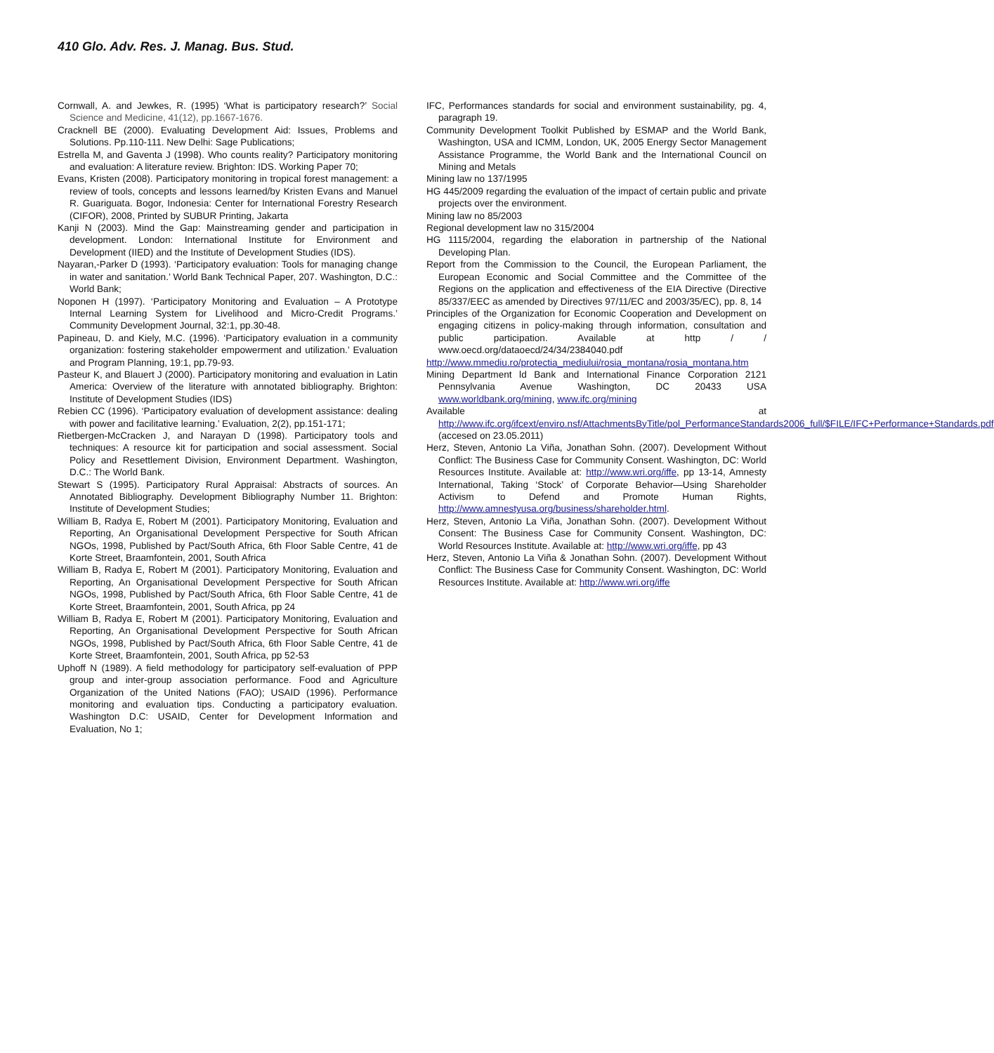410 Glo. Adv. Res. J. Manag. Bus. Stud.
Cornwall, A. and Jewkes, R. (1995) ‘What is participatory research?’ Social Science and Medicine, 41(12), pp.1667-1676.
Cracknell BE (2000). Evaluating Development Aid: Issues, Problems and Solutions. Pp.110-111. New Delhi: Sage Publications;
Estrella M, and Gaventa J (1998). Who counts reality? Participatory monitoring and evaluation: A literature review. Brighton: IDS. Working Paper 70;
Evans, Kristen (2008). Participatory monitoring in tropical forest management: a review of tools, concepts and lessons learned/by Kristen Evans and Manuel R. Guariguata. Bogor, Indonesia: Center for International Forestry Research (CIFOR), 2008, Printed by SUBUR Printing, Jakarta
Kanji N (2003). Mind the Gap: Mainstreaming gender and participation in development. London: International Institute for Environment and Development (IIED) and the Institute of Development Studies (IDS).
Nayaran,-Parker D (1993). ‘Participatory evaluation: Tools for managing change in water and sanitation.’ World Bank Technical Paper, 207. Washington, D.C.: World Bank;
Noponen H (1997). ‘Participatory Monitoring and Evaluation – A Prototype Internal Learning System for Livelihood and Micro-Credit Programs.’ Community Development Journal, 32:1, pp.30-48.
Papineau, D. and Kiely, M.C. (1996). ‘Participatory evaluation in a community organization: fostering stakeholder empowerment and utilization.’ Evaluation and Program Planning, 19:1, pp.79-93.
Pasteur K, and Blauert J (2000). Participatory monitoring and evaluation in Latin America: Overview of the literature with annotated bibliography. Brighton: Institute of Development Studies (IDS)
Rebien CC (1996). ‘Participatory evaluation of development assistance: dealing with power and facilitative learning.’ Evaluation, 2(2), pp.151-171;
Rietbergen-McCracken J, and Narayan D (1998). Participatory tools and techniques: A resource kit for participation and social assessment. Social Policy and Resettlement Division, Environment Department. Washington, D.C.: The World Bank.
Stewart S (1995). Participatory Rural Appraisal: Abstracts of sources. An Annotated Bibliography. Development Bibliography Number 11. Brighton: Institute of Development Studies;
William B, Radya E, Robert M (2001). Participatory Monitoring, Evaluation and Reporting, An Organisational Development Perspective for South African NGOs, 1998, Published by Pact/South Africa, 6th Floor Sable Centre, 41 de Korte Street, Braamfontein, 2001, South Africa
William B, Radya E, Robert M (2001). Participatory Monitoring, Evaluation and Reporting, An Organisational Development Perspective for South African NGOs, 1998, Published by Pact/South Africa, 6th Floor Sable Centre, 41 de Korte Street, Braamfontein, 2001, South Africa, pp 24
William B, Radya E, Robert M (2001). Participatory Monitoring, Evaluation and Reporting, An Organisational Development Perspective for South African NGOs, 1998, Published by Pact/South Africa, 6th Floor Sable Centre, 41 de Korte Street, Braamfontein, 2001, South Africa, pp 52-53
Uphoff N (1989). A field methodology for participatory self-evaluation of PPP group and inter-group association performance. Food and Agriculture Organization of the United Nations (FAO); USAID (1996). Performance monitoring and evaluation tips. Conducting a participatory evaluation. Washington D.C: USAID, Center for Development Information and Evaluation, No 1;
IFC, Performances standards for social and environment sustainability, pg. 4, paragraph 19.
Community Development Toolkit Published by ESMAP and the World Bank, Washington, USA and ICMM, London, UK, 2005 Energy Sector Management Assistance Programme, the World Bank and the International Council on Mining and Metals
Mining law no 137/1995
HG 445/2009 regarding the evaluation of the impact of certain public and private projects over the environment.
Mining law no 85/2003
Regional development law no 315/2004
HG 1115/2004, regarding the elaboration in partnership of the National Developing Plan.
Report from the Commission to the Council, the European Parliament, the European Economic and Social Committee and the Committee of the Regions on the application and effectiveness of the EIA Directive (Directive 85/337/EEC as amended by Directives 97/11/EC and 2003/35/EC), pp. 8, 14
Principles of the Organization for Economic Cooperation and Development on engaging citizens in policy-making through information, consultation and public participation. Available at http / / www.oecd.org/dataoecd/24/34/2384040.pdf
http://www.mmediu.ro/protectia_mediului/rosia_montana/rosia_montana.htm
Mining Department ld Bank and International Finance Corporation 2121 Pennsylvania Avenue Washington, DC 20433 USA www.worldbank.org/mining, www.ifc.org/mining
Available at http://www.ifc.org/ifcext/enviro.nsf/AttachmentsByTitle/pol_PerformanceStandards2006_full/$FILE/IFC+Performance+Standards.pdf (accesed on 23.05.2011)
Herz, Steven, Antonio La Viña, Jonathan Sohn. (2007). Development Without Conflict: The Business Case for Community Consent. Washington, DC: World Resources Institute. Available at: http://www.wri.org/iffe, pp 13-14, Amnesty International, Taking ‘Stock’ of Corporate Behavior—Using Shareholder Activism to Defend and Promote Human Rights, http://www.amnestyusa.org/business/shareholder.html.
Herz, Steven, Antonio La Viña, Jonathan Sohn. (2007). Development Without Consent: The Business Case for Community Consent. Washington, DC: World Resources Institute. Available at: http://www.wri.org/iffe, pp 43
Herz, Steven, Antonio La Viña & Jonathan Sohn. (2007). Development Without Conflict: The Business Case for Community Consent. Washington, DC: World Resources Institute. Available at: http://www.wri.org/iffe